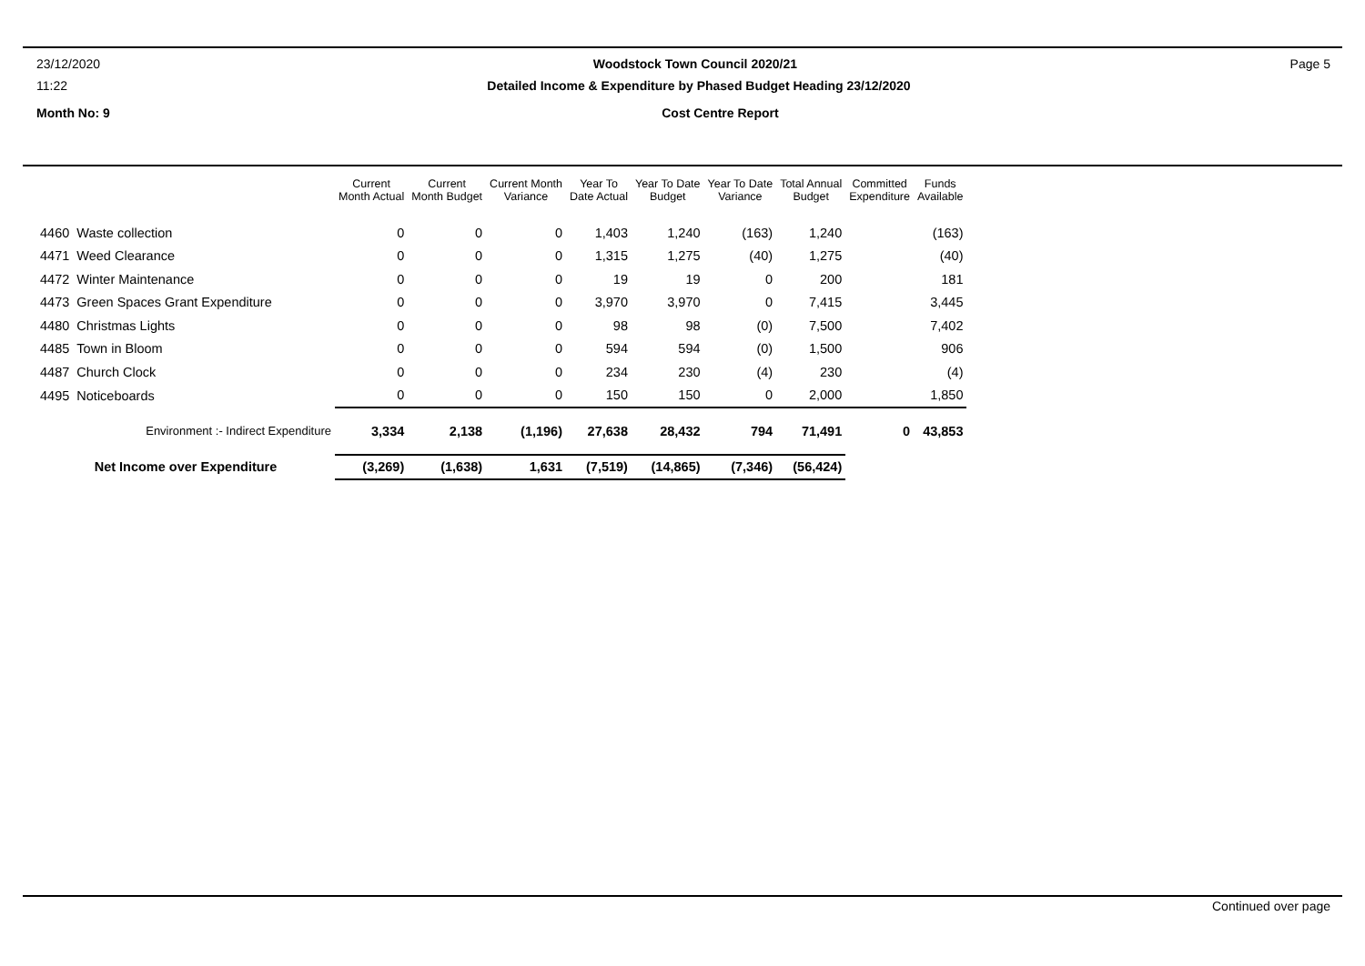23/12/2020 Woodstock Town Council 2020/21 Page 5
11:22 Detailed Income & Expenditure by Phased Budget Heading 23/12/2020
Month No: 9 Cost Centre Report
| | Current Month Actual | Current Month Budget | Current Month Variance | Year To Date Actual | Year To Date Budget | Year To Date Variance | Total Annual Budget | Committed Expenditure | Funds Available |
| --- | --- | --- | --- | --- | --- | --- | --- | --- | --- |
| 4460 Waste collection | 0 | 0 | 0 | 1,403 | 1,240 | (163) | 1,240 | | (163) |
| 4471 Weed Clearance | 0 | 0 | 0 | 1,315 | 1,275 | (40) | 1,275 | | (40) |
| 4472 Winter Maintenance | 0 | 0 | 0 | 19 | 19 | 0 | 200 | | 181 |
| 4473 Green Spaces Grant Expenditure | 0 | 0 | 0 | 3,970 | 3,970 | 0 | 7,415 | | 3,445 |
| 4480 Christmas Lights | 0 | 0 | 0 | 98 | 98 | (0) | 7,500 | | 7,402 |
| 4485 Town in Bloom | 0 | 0 | 0 | 594 | 594 | (0) | 1,500 | | 906 |
| 4487 Church Clock | 0 | 0 | 0 | 234 | 230 | (4) | 230 | | (4) |
| 4495 Noticeboards | 0 | 0 | 0 | 150 | 150 | 0 | 2,000 | | 1,850 |
| Environment :- Indirect Expenditure | 3,334 | 2,138 | (1,196) | 27,638 | 28,432 | 794 | 71,491 | 0 | 43,853 |
| Net Income over Expenditure | (3,269) | (1,638) | 1,631 | (7,519) | (14,865) | (7,346) | (56,424) | | |
Continued over page